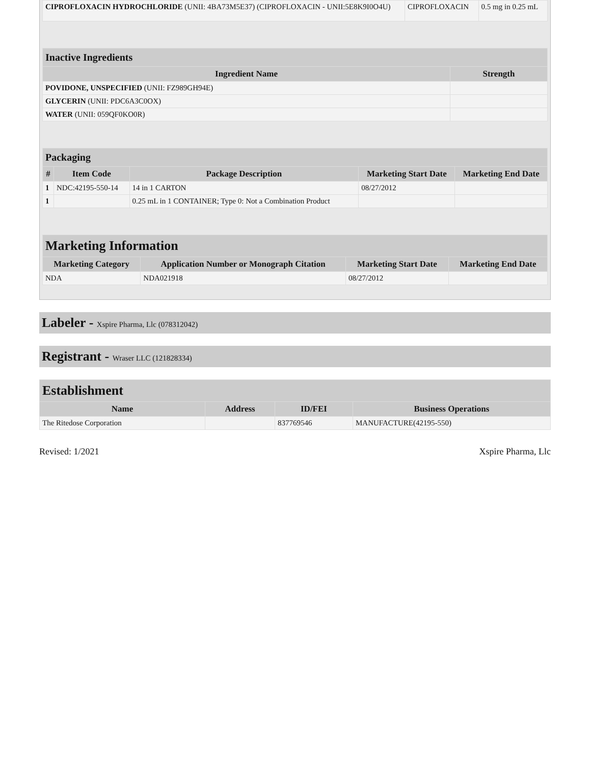| CIPROFLOXACIN HYDROCHLORIDE (UNII: 4BA73M5E37) (CIPROFLOXACIN - UNII:5E8K9I0O4U) | CIPROFLOXACIN | 0.5 mg in 0.25 mL |
| Inactive Ingredients | |
| --- | --- |
| Ingredient Name | Strength |
| POVIDONE, UNSPECIFIED (UNII: FZ989GH94E) | |
| GLYCERIN (UNII: PDC6A3C0OX) | |
| WATER (UNII: 059QF0KO0R) | |
| Packaging | | | | |
| --- | --- | --- | --- | --- |
| # | Item Code | Package Description | Marketing Start Date | Marketing End Date |
| 1 | NDC:42195-550-14 | 14 in 1 CARTON | 08/27/2012 | |
| 1 | | 0.25 mL in 1 CONTAINER; Type 0: Not a Combination Product | | |
| Marketing Information | | | |
| --- | --- | --- | --- |
| Marketing Category | Application Number or Monograph Citation | Marketing Start Date | Marketing End Date |
| NDA | NDA021918 | 08/27/2012 | |
Labeler - Xspire Pharma, Llc (078312042)
Registrant - Wraser LLC (121828334)
| Establishment | | | |
| --- | --- | --- | --- |
| Name | Address | ID/FEI | Business Operations |
| The Ritedose Corporation | | 837769546 | MANUFACTURE(42195-550) |
Revised: 1/2021 Xspire Pharma, Llc